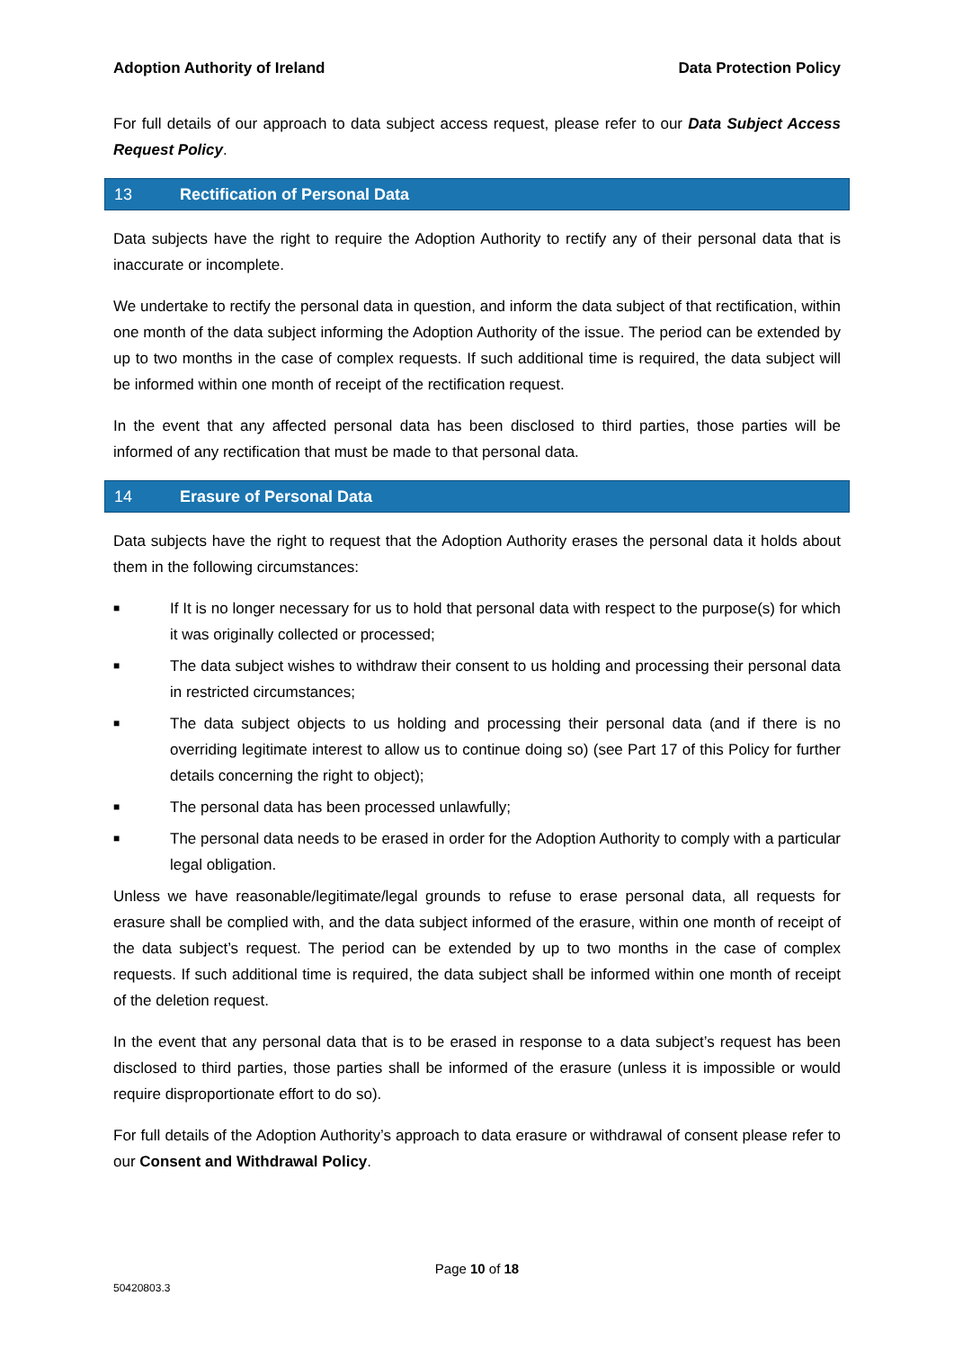Adoption Authority of Ireland Data Protection Policy
For full details of our approach to data subject access request, please refer to our Data Subject Access Request Policy.
13 Rectification of Personal Data
Data subjects have the right to require the Adoption Authority to rectify any of their personal data that is inaccurate or incomplete.
We undertake to rectify the personal data in question, and inform the data subject of that rectification, within one month of the data subject informing the Adoption Authority of the issue. The period can be extended by up to two months in the case of complex requests. If such additional time is required, the data subject will be informed within one month of receipt of the rectification request.
In the event that any affected personal data has been disclosed to third parties, those parties will be informed of any rectification that must be made to that personal data.
14 Erasure of Personal Data
Data subjects have the right to request that the Adoption Authority erases the personal data it holds about them in the following circumstances:
■ If It is no longer necessary for us to hold that personal data with respect to the purpose(s) for which it was originally collected or processed;
■ The data subject wishes to withdraw their consent to us holding and processing their personal data in restricted circumstances;
■ The data subject objects to us holding and processing their personal data (and if there is no overriding legitimate interest to allow us to continue doing so) (see Part 17 of this Policy for further details concerning the right to object);
■ The personal data has been processed unlawfully;
■ The personal data needs to be erased in order for the Adoption Authority to comply with a particular legal obligation.
Unless we have reasonable/legitimate/legal grounds to refuse to erase personal data, all requests for erasure shall be complied with, and the data subject informed of the erasure, within one month of receipt of the data subject’s request. The period can be extended by up to two months in the case of complex requests. If such additional time is required, the data subject shall be informed within one month of receipt of the deletion request.
In the event that any personal data that is to be erased in response to a data subject’s request has been disclosed to third parties, those parties shall be informed of the erasure (unless it is impossible or would require disproportionate effort to do so).
For full details of the Adoption Authority’s approach to data erasure or withdrawal of consent please refer to our Consent and Withdrawal Policy.
Page 10 of 18
50420803.3